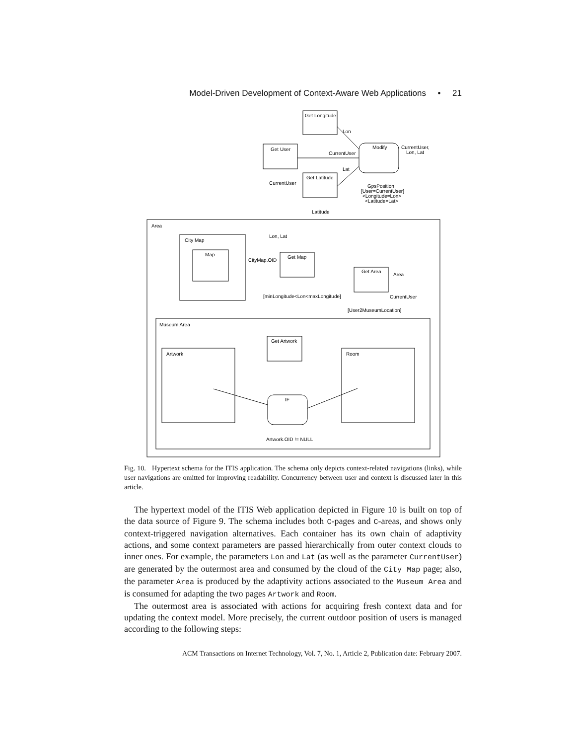Model-Driven Development of Context-Aware Web Applications • 21
Get Longitude
Get User
Get Latitude
Modify
Lon
CurrentUser
Lat
CurrentUser,
Lon, Lat
CurrentUser
Latitude
GpsPosition
[User=CurrentUser]
<Longitude=Lon>
<Latitude=Lat>
Area
City Map
Map
Get Map
CityMap.OID
Lon, Lat
[minLongitude<Lon<maxLongitude]
Get Area
Area
CurrentUser
[User2MuseumLocation]
Museum Area
Artwork
Get Artwork
Room
IF
Artwork.OID != NULL
Fig. 10. Hypertext schema for the ITIS application. The schema only depicts context-related navigations (links), while user navigations are omitted for improving readability. Concurrency between user and context is discussed later in this article.
The hypertext model of the ITIS Web application depicted in Figure 10 is built on top of the data source of Figure 9. The schema includes both C-pages and C-areas, and shows only context-triggered navigation alternatives. Each container has its own chain of adaptivity actions, and some context parameters are passed hierarchically from outer context clouds to inner ones. For example, the parameters Lon and Lat (as well as the parameter CurrentUser) are generated by the outermost area and consumed by the cloud of the City Map page; also, the parameter Area is produced by the adaptivity actions associated to the Museum Area and is consumed for adapting the two pages Artwork and Room.
The outermost area is associated with actions for acquiring fresh context data and for updating the context model. More precisely, the current outdoor position of users is managed according to the following steps:
ACM Transactions on Internet Technology, Vol. 7, No. 1, Article 2, Publication date: February 2007.